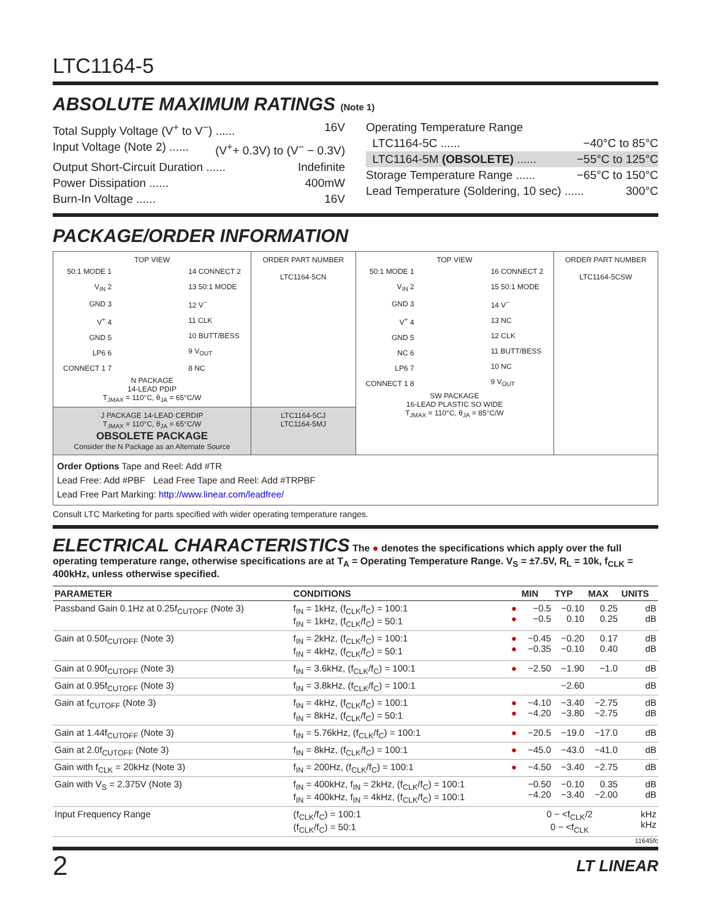LTC1164-5
ABSOLUTE MAXIMUM RATINGS (Note 1)
Total Supply Voltage (V<sup>+</sup> to V<sup>−</sup>) ...... 16V
Input Voltage (Note 2) ...... (V<sup>+</sup>+ 0.3V) to (V<sup>−</sup> − 0.3V)
Output Short-Circuit Duration ...... Indefinite
Power Dissipation ...... 400mW
Burn-In Voltage ...... 16V
Operating Temperature Range
LTC1164-5C ...... −40°C to 85°C
LTC1164-5M (OBSOLETE) ...... −55°C to 125°C
Storage Temperature Range ...... −65°C to 150°C
Lead Temperature (Soldering, 10 sec) ...... 300°C
PACKAGE/ORDER INFORMATION
| TOP VIEW 50:1 MODE 1 V<sub>IN</sub> 2 GND 3 V<sup>+</sup> 4 GND 5 LP6 6 CONNECT 1 7 14 CONNECT 2 13 50:1 MODE 12 V<sup>−</sup> 11 CLK 10 BUTT/BESS 9 V<sub>OUT</sub> 8 NC N PACKAGE 14-LEAD PDIP T<sub>JMAX</sub> = 110°C, θ<sub>JA</sub> = 65°C/W | ORDER PART NUMBER LTC1164-5CN | TOP VIEW 50:1 MODE 1 V<sub>IN</sub> 2 GND 3 V<sup>+</sup> 4 GND 5 NC 6 LP6 7 CONNECT 1 8 16 CONNECT 2 15 50:1 MODE 14 V<sup>−</sup> 13 NC 12 CLK 11 BUTT/BESS 10 NC 9 V<sub>OUT</sub> SW PACKAGE 16-LEAD PLASTIC SO WIDE T<sub>JMAX</sub> = 110°C, θ<sub>JA</sub> = 85°C/W | ORDER PART NUMBER LTC1164-5CSW |
| J PACKAGE 14-LEAD CERDIP T<sub>JMAX</sub> = 110°C, θ<sub>JA</sub> = 65°C/W OBSOLETE PACKAGE Consider the N Package as an Alternate Source | LTC1164-5CJ LTC1164-5MJ | | |
| Order Options Tape and Reel: Add #TR Lead Free: Add #PBF Lead Free Tape and Reel: Add #TRPBF Lead Free Part Marking: http://www.linear.com/leadfree/ | | | |
Consult LTC Marketing for parts specified with wider operating temperature ranges.
ELECTRICAL CHARACTERISTICS The ● denotes the specifications which apply over the full operating temperature range, otherwise specifications are at T<sub>A</sub> = Operating Temperature Range. V<sub>S</sub> = ±7.5V, R<sub>L</sub> = 10k, f<sub>CLK</sub> = 400kHz, unless otherwise specified.
| PARAMETER | CONDITIONS | | MIN | TYP | MAX | UNITS |
| --- | --- | --- | --- | --- | --- | --- |
| Passband Gain 0.1Hz at 0.25f<sub>CUTOFF</sub> (Note 3) | f<sub>IN</sub> = 1kHz, (f<sub>CLK</sub>/f<sub>C</sub>) = 100:1 f<sub>IN</sub> = 1kHz, (f<sub>CLK</sub>/f<sub>C</sub>) = 50:1 | ● ● | −0.5 −0.5 | −0.10 0.10 | 0.25 0.25 | dB dB |
| Gain at 0.50f<sub>CUTOFF</sub> (Note 3) | f<sub>IN</sub> = 2kHz, (f<sub>CLK</sub>/f<sub>C</sub>) = 100:1 f<sub>IN</sub> = 4kHz, (f<sub>CLK</sub>/f<sub>C</sub>) = 50:1 | ● ● | −0.45 −0.35 | −0.20 −0.10 | 0.17 0.40 | dB dB |
| Gain at 0.90f<sub>CUTOFF</sub> (Note 3) | f<sub>IN</sub> = 3.6kHz, (f<sub>CLK</sub>/f<sub>C</sub>) = 100:1 | ● | −2.50 | −1.90 | −1.0 | dB |
| Gain at 0.95f<sub>CUTOFF</sub> (Note 3) | f<sub>IN</sub> = 3.8kHz, (f<sub>CLK</sub>/f<sub>C</sub>) = 100:1 | | | −2.60 | | dB |
| Gain at f<sub>CUTOFF</sub> (Note 3) | f<sub>IN</sub> = 4kHz, (f<sub>CLK</sub>/f<sub>C</sub>) = 100:1 f<sub>IN</sub> = 8kHz, (f<sub>CLK</sub>/f<sub>C</sub>) = 50:1 | ● ● | −4.10 −4.20 | −3.40 −3.80 | −2.75 −2.75 | dB dB |
| Gain at 1.44f<sub>CUTOFF</sub> (Note 3) | f<sub>IN</sub> = 5.76kHz, (f<sub>CLK</sub>/f<sub>C</sub>) = 100:1 | ● | −20.5 | −19.0 | −17.0 | dB |
| Gain at 2.0f<sub>CUTOFF</sub> (Note 3) | f<sub>IN</sub> = 8kHz, (f<sub>CLK</sub>/f<sub>C</sub>) = 100:1 | ● | −45.0 | −43.0 | −41.0 | dB |
| Gain with f<sub>CLK</sub> = 20kHz (Note 3) | f<sub>IN</sub> = 200Hz, (f<sub>CLK</sub>/f<sub>C</sub>) = 100:1 | ● | −4.50 | −3.40 | −2.75 | dB |
| Gain with V<sub>S</sub> = 2.375V (Note 3) | f<sub>IN</sub> = 400kHz, f<sub>IN</sub> = 2kHz, (f<sub>CLK</sub>/f<sub>C</sub>) = 100:1 f<sub>IN</sub> = 400kHz, f<sub>IN</sub> = 4kHz, (f<sub>CLK</sub>/f<sub>C</sub>) = 100:1 | | −0.50 −4.20 | −0.10 −3.40 | 0.35 −2.00 | dB dB |
| Input Frequency Range | (f<sub>CLK</sub>/f<sub>C</sub>) = 100:1 (f<sub>CLK</sub>/f<sub>C</sub>) = 50:1 | | 0 − <f<sub>CLK</sub>/2 0 − <f<sub>CLK</sub> | | | kHz kHz |
11645fc
2 LT LINEAR